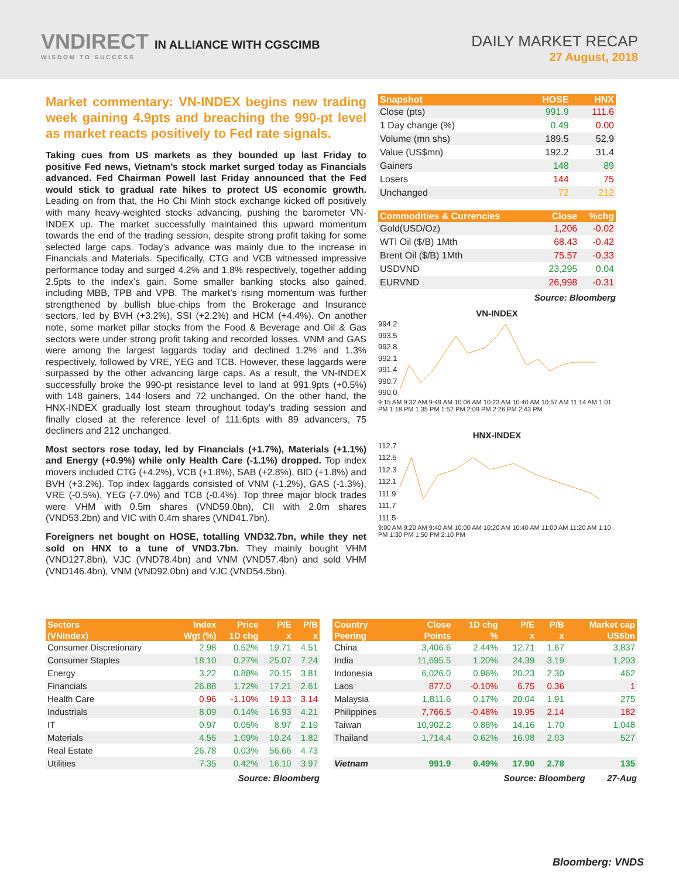VNDIRECT IN ALLIANCE WITH CGSCIMB
WISDOM TO SUCCESS
DAILY MARKET RECAP
27 August, 2018
Market commentary: VN-INDEX begins new trading week gaining 4.9pts and breaching the 990-pt level as market reacts positively to Fed rate signals.
Taking cues from US markets as they bounded up last Friday to positive Fed news, Vietnam’s stock market surged today as Financials advanced. Fed Chairman Powell last Friday announced that the Fed would stick to gradual rate hikes to protect US economic growth. Leading on from that, the Ho Chi Minh stock exchange kicked off positively with many heavy-weighted stocks advancing, pushing the barometer VN-INDEX up. The market successfully maintained this upward momentum towards the end of the trading session, despite strong profit taking for some selected large caps. Today’s advance was mainly due to the increase in Financials and Materials. Specifically, CTG and VCB witnessed impressive performance today and surged 4.2% and 1.8% respectively, together adding 2.5pts to the index’s gain. Some smaller banking stocks also gained, including MBB, TPB and VPB. The market’s rising momentum was further strengthened by bullish blue-chips from the Brokerage and Insurance sectors, led by BVH (+3.2%), SSI (+2.2%) and HCM (+4.4%). On another note, some market pillar stocks from the Food & Beverage and Oil & Gas sectors were under strong profit taking and recorded losses. VNM and GAS were among the largest laggards today and declined 1.2% and 1.3% respectively, followed by VRE, YEG and TCB. However, these laggards were surpassed by the other advancing large caps. As a result, the VN-INDEX successfully broke the 990-pt resistance level to land at 991.9pts (+0.5%) with 148 gainers, 144 losers and 72 unchanged. On the other hand, the HNX-INDEX gradually lost steam throughout today’s trading session and finally closed at the reference level of 111.6pts with 89 advancers, 75 decliners and 212 unchanged.
Most sectors rose today, led by Financials (+1.7%), Materials (+1.1%) and Energy (+0.9%) while only Health Care (-1.1%) dropped. Top index movers included CTG (+4.2%), VCB (+1.8%), SAB (+2.8%), BID (+1.8%) and BVH (+3.2%). Top index laggards consisted of VNM (-1.2%), GAS (-1.3%), VRE (-0.5%), YEG (-7.0%) and TCB (-0.4%). Top three major block trades were VHM with 0.5m shares (VND59.0bn), CII with 2.0m shares (VND53.2bn) and VIC with 0.4m shares (VND41.7bn).
Foreigners net bought on HOSE, totalling VND32.7bn, while they net sold on HNX to a tune of VND3.7bn. They mainly bought VHM (VND127.8bn), VJC (VND78.4bn) and VNM (VND57.4bn) and sold VHM (VND146.4bn), VNM (VND92.0bn) and VJC (VND54.5bn).
| Snapshot | HOSE | HNX |
| --- | --- | --- |
| Close (pts) | 991.9 | 111.6 |
| 1 Day change (%) | 0.49 | 0.00 |
| Volume (mn shs) | 189.5 | 52.9 |
| Value (US$mn) | 192.2 | 31.4 |
| Gainers | 148 | 89 |
| Losers | 144 | 75 |
| Unchanged | 72 | 212 |
| Commodities & Currencies | Close | %chg |
| --- | --- | --- |
| Gold(USD/Oz) | 1,206 | -0.02 |
| WTI Oil ($/B) 1Mth | 68.43 | -0.42 |
| Brent Oil ($/B) 1Mth | 75.57 | -0.33 |
| USDVND | 23,295 | 0.04 |
| EURVND | 26,998 | -0.31 |
Source: Bloomberg
VN-INDEX
994.2
993.5
992.8
992.1
991.4
990.7
990.0
9:15 AM 9:32 AM 9:49 AM 10:06 AM 10:23 AM 10:40 AM 10:57 AM 11:14 AM 1:01 PM 1:18 PM 1:35 PM 1:52 PM 2:09 PM 2:26 PM 2:43 PM
HNX-INDEX
112.7
112.5
112.3
112.1
111.9
111.7
111.5
9:00 AM 9:20 AM 9:40 AM 10:00 AM 10:20 AM 10:40 AM 11:00 AM 11:20 AM 1:10 PM 1:30 PM 1:50 PM 2:10 PM
| Sectors | Index | Price | P/E | P/B |
| --- | --- | --- | --- | --- |
| (VNIndex) | Wgt (%) | 1D chg | x | x |
| Consumer Discretionary | 2.98 | 0.52% | 19.71 | 4.51 |
| Consumer Staples | 18.10 | 0.27% | 25.07 | 7.24 |
| Energy | 3.22 | 0.88% | 20.15 | 3.81 |
| Financials | 26.88 | 1.72% | 17.21 | 2.61 |
| Health Care | 0.96 | -1.10% | 19.13 | 3.14 |
| Industrials | 8.09 | 0.14% | 16.93 | 4.21 |
| IT | 0.97 | 0.05% | 8.97 | 2.19 |
| Materials | 4.56 | 1.09% | 10.24 | 1.82 |
| Real Estate | 26.78 | 0.03% | 56.66 | 4.73 |
| Utilities | 7.35 | 0.42% | 16.10 | 3.97 |
Source: Bloomberg
| Country | Close | 1D chg | P/E | P/B | Market cap |
| --- | --- | --- | --- | --- | --- |
| Peering | Points | % | x | x | US$bn |
| China | 3,406.6 | 2.44% | 12.71 | 1.67 | 3,837 |
| India | 11,695.5 | 1.20% | 24.39 | 3.19 | 1,203 |
| Indonesia | 6,026.0 | 0.96% | 20.23 | 2.30 | 462 |
| Laos | 877.0 | -0.10% | 6.75 | 0.36 | 1 |
| Malaysia | 1,811.6 | 0.17% | 20.04 | 1.91 | 275 |
| Philippines | 7,766.5 | -0.48% | 19.95 | 2.14 | 182 |
| Taiwan | 10,902.2 | 0.86% | 14.16 | 1.70 | 1,048 |
| Thailand | 1,714.4 | 0.62% | 16.98 | 2.03 | 527 |
| Vietnam | 991.9 | 0.49% | 17.90 | 2.78 | 135 |
Source: Bloomberg 27-Aug
Bloomberg: VNDS